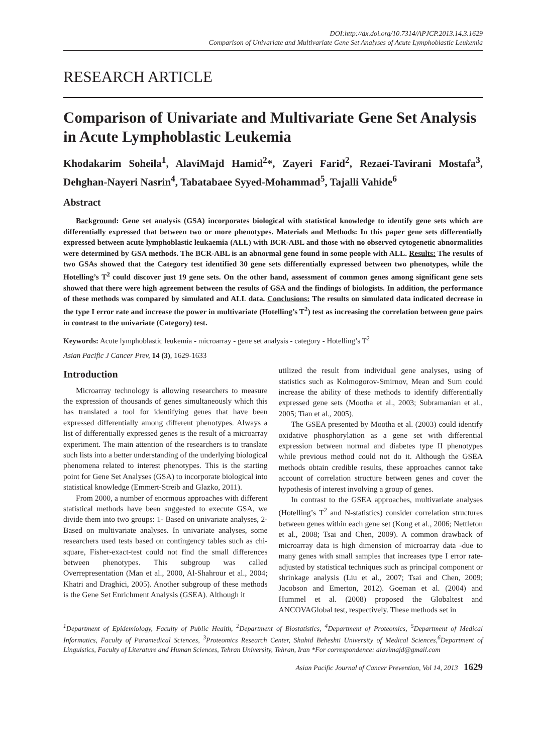DOI:http://dx.doi.org/10.7314/APJCP.2013.14.3.1629
Comparison of Univariate and Multivariate Gene Set Analyses of Acute Lymphoblastic Leukemia
RESEARCH ARTICLE
Comparison of Univariate and Multivariate Gene Set Analysis in Acute Lymphoblastic Leukemia
Khodakarim Soheila<sup>1</sup>, AlaviMajd Hamid<sup>2</sup>*, Zayeri Farid<sup>2</sup>, Rezaei-Tavirani Mostafa<sup>3</sup>, Dehghan-Nayeri Nasrin<sup>4</sup>, Tabatabaee Syyed-Mohammad<sup>5</sup>, Tajalli Vahide<sup>6</sup>
Abstract
Background: Gene set analysis (GSA) incorporates biological with statistical knowledge to identify gene sets which are differentially expressed that between two or more phenotypes. Materials and Methods: In this paper gene sets differentially expressed between acute lymphoblastic leukaemia (ALL) with BCR-ABL and those with no observed cytogenetic abnormalities were determined by GSA methods. The BCR-ABL is an abnormal gene found in some people with ALL. Results: The results of two GSAs showed that the Category test identified 30 gene sets differentially expressed between two phenotypes, while the Hotelling’s T<sup>2</sup> could discover just 19 gene sets. On the other hand, assessment of common genes among significant gene sets showed that there were high agreement between the results of GSA and the findings of biologists. In addition, the performance of these methods was compared by simulated and ALL data. Conclusions: The results on simulated data indicated decrease in the type I error rate and increase the power in multivariate (Hotelling’s T<sup>2</sup>) test as increasing the correlation between gene pairs in contrast to the univariate (Category) test.
Keywords: Acute lymphoblastic leukemia - microarray - gene set analysis - category - Hotelling’s T<sup>2</sup>
Asian Pacific J Cancer Prev, 14 (3), 1629-1633
Introduction
Microarray technology is allowing researchers to measure the expression of thousands of genes simultaneously which this has translated a tool for identifying genes that have been expressed differentially among different phenotypes. Always a list of differentially expressed genes is the result of a microarray experiment. The main attention of the researchers is to translate such lists into a better understanding of the underlying biological phenomena related to interest phenotypes. This is the starting point for Gene Set Analyses (GSA) to incorporate biological into statistical knowledge (Emmert-Streib and Glazko, 2011).
From 2000, a number of enormous approaches with different statistical methods have been suggested to execute GSA, we divide them into two groups: 1- Based on univariate analyses, 2- Based on multivariate analyses. In univariate analyses, some researchers used tests based on contingency tables such as chi-square, Fisher-exact-test could not find the small differences between phenotypes. This subgroup was called Overrepresentation (Man et al., 2000, Al-Shahrour et al., 2004; Khatri and Draghici, 2005). Another subgroup of these methods is the Gene Set Enrichment Analysis (GSEA). Although it
utilized the result from individual gene analyses, using of statistics such as Kolmogorov-Smirnov, Mean and Sum could increase the ability of these methods to identify differentially expressed gene sets (Mootha et al., 2003; Subramanian et al., 2005; Tian et al., 2005).
The GSEA presented by Mootha et al. (2003) could identify oxidative phosphorylation as a gene set with differential expression between normal and diabetes type II phenotypes while previous method could not do it. Although the GSEA methods obtain credible results, these approaches cannot take account of correlation structure between genes and cover the hypothesis of interest involving a group of genes.
In contrast to the GSEA approaches, multivariate analyses (Hotelling’s T<sup>2</sup> and N-statistics) consider correlation structures between genes within each gene set (Kong et al., 2006; Nettleton et al., 2008; Tsai and Chen, 2009). A common drawback of microarray data is high dimension of microarray data -due to many genes with small samples that increases type I error rate- adjusted by statistical techniques such as principal component or shrinkage analysis (Liu et al., 2007; Tsai and Chen, 2009; Jacobson and Emerton, 2012). Goeman et al. (2004) and Hummel et al. (2008) proposed the Globaltest and ANCOVAGlobal test, respectively. These methods set in
<sup>1</sup> Department of Epidemiology, Faculty of Public Health, <sup>2</sup>Department of Biostatistics, <sup>4</sup>Department of Proteomics, <sup>5</sup>Department of Medical Informatics, Faculty of Paramedical Sciences, <sup>3</sup>Proteomics Research Center, Shahid Beheshti University of Medical Sciences,<sup>6</sup>Department of Linguistics, Faculty of Literature and Human Sciences, Tehran University, Tehran, Iran *For correspondence: alavimajd@gmail.com
Asian Pacific Journal of Cancer Prevention, Vol 14, 2013 1629